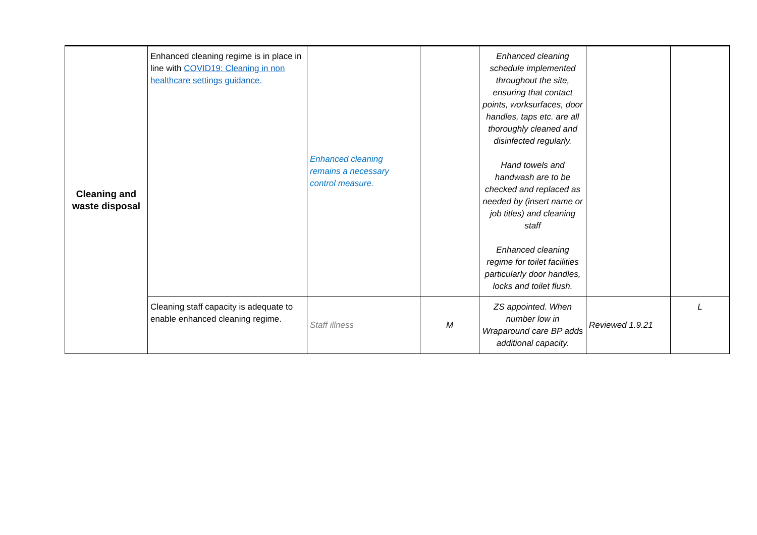| Cleaning and waste disposal | Enhanced cleaning regime is in place in line with COVID19: Cleaning in non healthcare settings guidance. | Enhanced cleaning remains a necessary control measure. | | Enhanced cleaning schedule implemented throughout the site, ensuring that contact points, worksurfaces, door handles, taps etc. are all thoroughly cleaned and disinfected regularly. Hand towels and handwash are to be checked and replaced as needed by (insert name or job titles) and cleaning staff Enhanced cleaning regime for toilet facilities particularly door handles, locks and toilet flush. | | |
| | Cleaning staff capacity is adequate to enable enhanced cleaning regime. | Staff illness | M | ZS appointed. When number low in Wraparound care BP adds additional capacity. | Reviewed 1.9.21 | L |